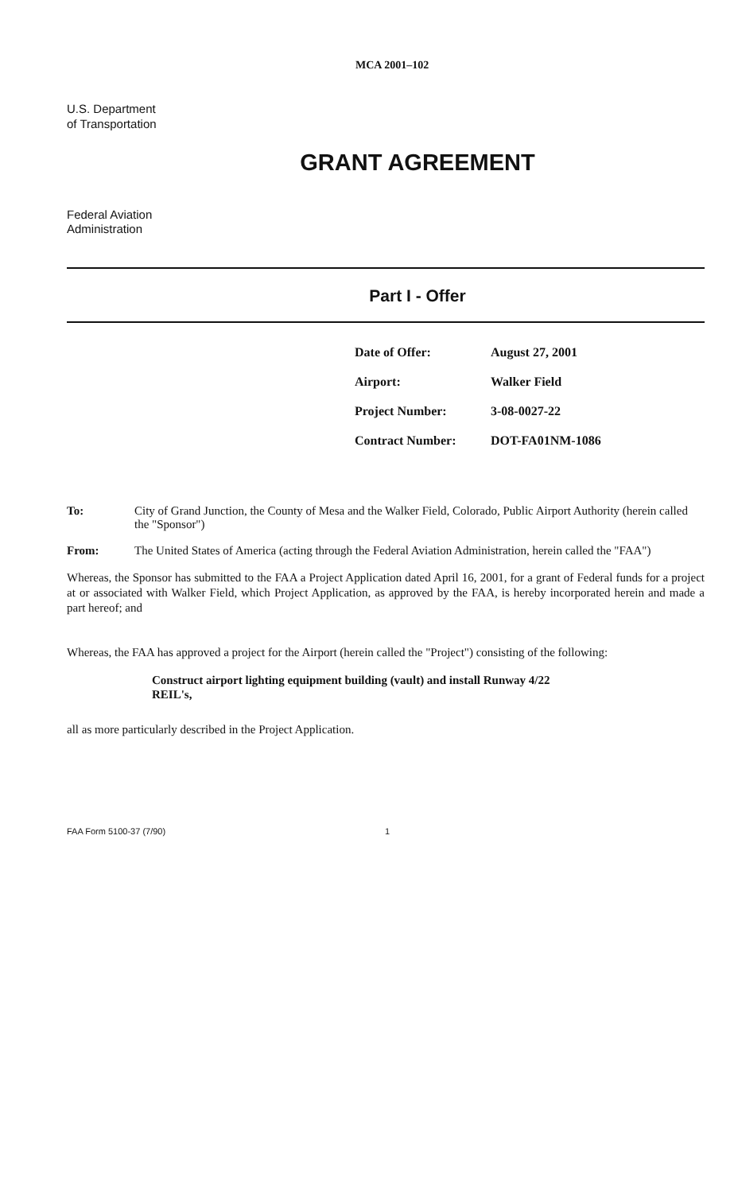MCA 2001–102
U.S. Department
of Transportation
GRANT AGREEMENT
Federal Aviation
Administration
Part I - Offer
| Date of Offer: | August 27, 2001 |
| Airport: | Walker Field |
| Project Number: | 3-08-0027-22 |
| Contract Number: | DOT-FA01NM-1086 |
To: City of Grand Junction, the County of Mesa and the Walker Field, Colorado, Public Airport Authority (herein called the "Sponsor")
From: The United States of America (acting through the Federal Aviation Administration, herein called the "FAA")
Whereas, the Sponsor has submitted to the FAA a Project Application dated April 16, 2001, for a grant of Federal funds for a project at or associated with Walker Field, which Project Application, as approved by the FAA, is hereby incorporated herein and made a part hereof; and
Whereas, the FAA has approved a project for the Airport (herein called the "Project") consisting of the following:
Construct airport lighting equipment building (vault) and install Runway 4/22
REIL's,
all as more particularly described in the Project Application.
FAA Form 5100-37 (7/90) 1